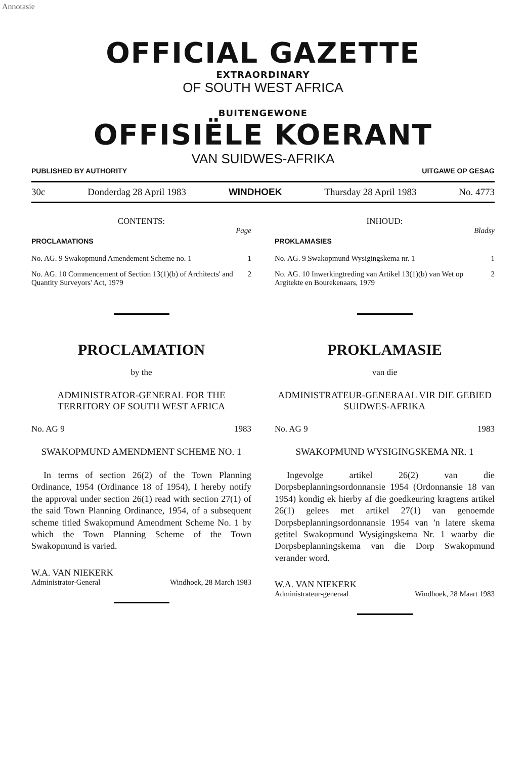Annotasie
OFFICIAL GAZETTE
EXTRAORDINARY
OF SOUTH WEST AFRICA
BUITENGEWONE
OFFISIËLE KOERANT
VAN SUIDWES-AFRIKA
PUBLISHED BY AUTHORITY UITGAWE OP GESAG
30c Donderdag 28 April 1983 WINDHOEK Thursday 28 April 1983 No. 4773
CONTENTS:
Page
PROCLAMATIONS
No. AG. 9 Swakopmund Amendement Scheme no. 1 1
No. AG. 10 Commencement of Section 13(1)(b) of Architects' and Quantity Surveyors' Act, 1979 2
PROCLAMATION
by the
ADMINISTRATOR-GENERAL FOR THE TERRITORY OF SOUTH WEST AFRICA
No. AG 9 1983
SWAKOPMUND AMENDMENT SCHEME NO. 1
In terms of section 26(2) of the Town Planning Ordinance, 1954 (Ordinance 18 of 1954), I hereby notify the approval under section 26(1) read with section 27(1) of the said Town Planning Ordinance, 1954, of a subsequent scheme titled Swakopmund Amendment Scheme No. 1 by which the Town Planning Scheme of the Town Swakopmund is varied.
W.A. VAN NIEKERK
Administrator-General Windhoek, 28 March 1983
INHOUD:
Bladsy
PROKLAMASIES
No. AG. 9 Swakopmund Wysigingskema nr. 1 1
No. AG. 10 Inwerkingtreding van Artikel 13(1)(b) van Wet op Argitekte en Bourekenaars, 1979 2
PROKLAMASIE
van die
ADMINISTRATEUR-GENERAAL VIR DIE GEBIED SUIDWES-AFRIKA
No. AG 9 1983
SWAKOPMUND WYSIGINGSKEMA NR. 1
Ingevolge artikel 26(2) van die Dorpsbeplanningsordonnansie 1954 (Ordonnansie 18 van 1954) kondig ek hierby af die goedkeuring kragtens artikel 26(1) gelees met artikel 27(1) van genoemde Dorpsbeplanningsordonnansie 1954 van 'n latere skema getitel Swakopmund Wysigingskema Nr. 1 waarby die Dorpsbeplanningskema van die Dorp Swakopmund verander word.
W.A. VAN NIEKERK
Administrateur-generaal Windhoek, 28 Maart 1983